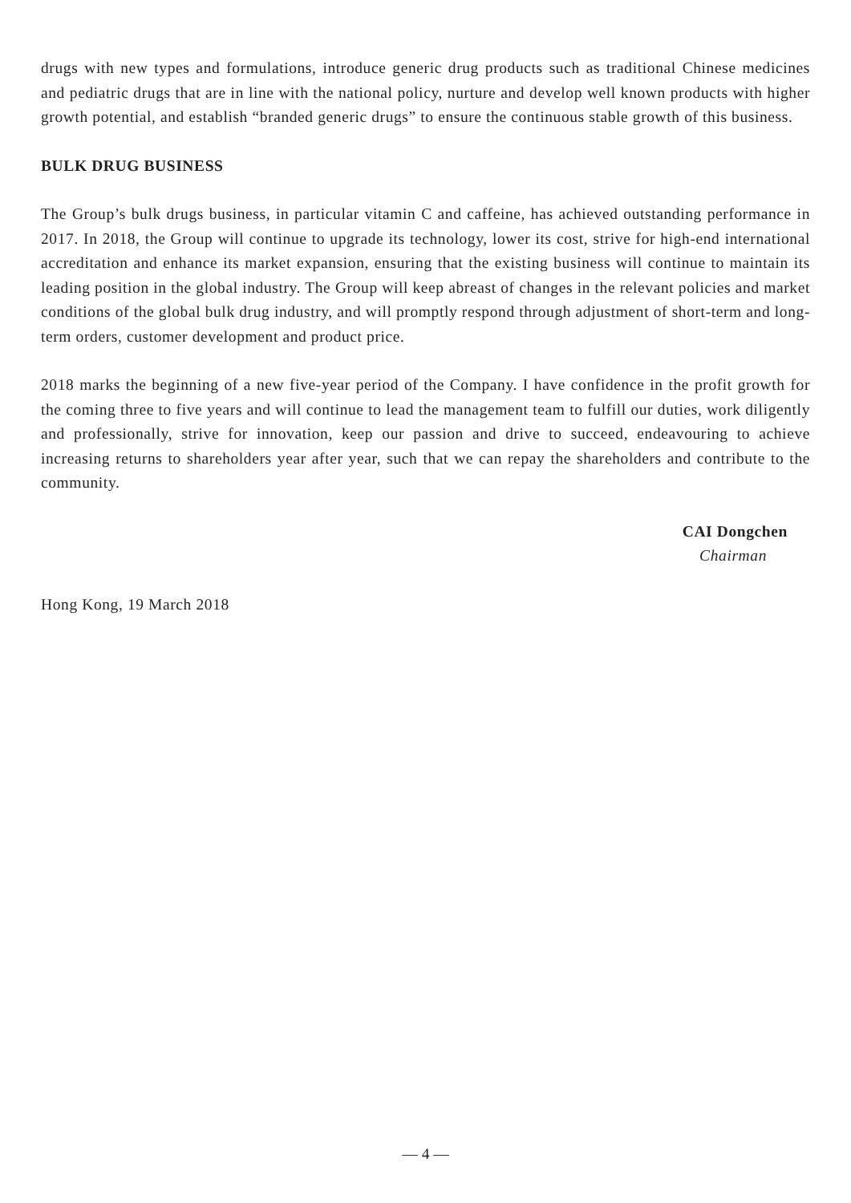drugs with new types and formulations, introduce generic drug products such as traditional Chinese medicines and pediatric drugs that are in line with the national policy, nurture and develop well known products with higher growth potential, and establish “branded generic drugs” to ensure the continuous stable growth of this business.
BULK DRUG BUSINESS
The Group’s bulk drugs business, in particular vitamin C and caffeine, has achieved outstanding performance in 2017. In 2018, the Group will continue to upgrade its technology, lower its cost, strive for high-end international accreditation and enhance its market expansion, ensuring that the existing business will continue to maintain its leading position in the global industry. The Group will keep abreast of changes in the relevant policies and market conditions of the global bulk drug industry, and will promptly respond through adjustment of short-term and long-term orders, customer development and product price.
2018 marks the beginning of a new five-year period of the Company. I have confidence in the profit growth for the coming three to five years and will continue to lead the management team to fulfill our duties, work diligently and professionally, strive for innovation, keep our passion and drive to succeed, endeavouring to achieve increasing returns to shareholders year after year, such that we can repay the shareholders and contribute to the community.
CAI Dongchen
Chairman
Hong Kong, 19 March 2018
— 4 —